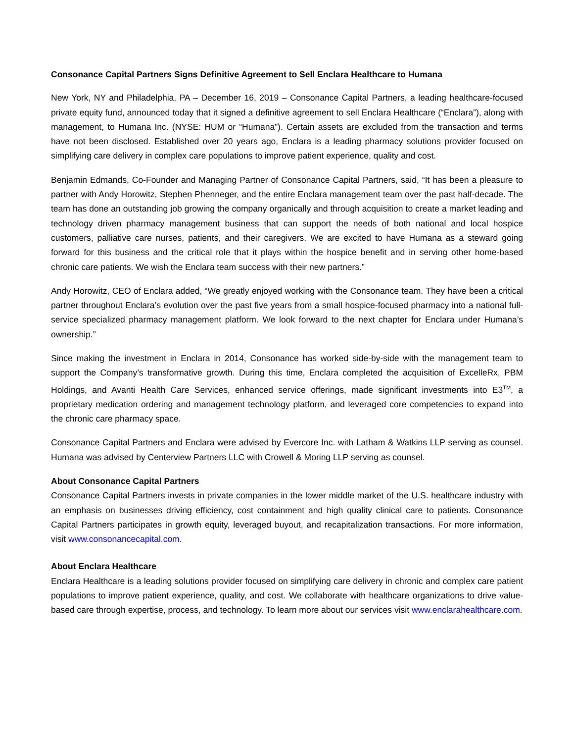Consonance Capital Partners Signs Definitive Agreement to Sell Enclara Healthcare to Humana
New York, NY and Philadelphia, PA – December 16, 2019 – Consonance Capital Partners, a leading healthcare-focused private equity fund, announced today that it signed a definitive agreement to sell Enclara Healthcare (“Enclara”), along with management, to Humana Inc. (NYSE: HUM or “Humana”). Certain assets are excluded from the transaction and terms have not been disclosed. Established over 20 years ago, Enclara is a leading pharmacy solutions provider focused on simplifying care delivery in complex care populations to improve patient experience, quality and cost.
Benjamin Edmands, Co-Founder and Managing Partner of Consonance Capital Partners, said, “It has been a pleasure to partner with Andy Horowitz, Stephen Phenneger, and the entire Enclara management team over the past half-decade. The team has done an outstanding job growing the company organically and through acquisition to create a market leading and technology driven pharmacy management business that can support the needs of both national and local hospice customers, palliative care nurses, patients, and their caregivers. We are excited to have Humana as a steward going forward for this business and the critical role that it plays within the hospice benefit and in serving other home-based chronic care patients. We wish the Enclara team success with their new partners.”
Andy Horowitz, CEO of Enclara added, “We greatly enjoyed working with the Consonance team. They have been a critical partner throughout Enclara’s evolution over the past five years from a small hospice-focused pharmacy into a national full-service specialized pharmacy management platform. We look forward to the next chapter for Enclara under Humana’s ownership.”
Since making the investment in Enclara in 2014, Consonance has worked side-by-side with the management team to support the Company’s transformative growth. During this time, Enclara completed the acquisition of ExcelleRx, PBM Holdings, and Avanti Health Care Services, enhanced service offerings, made significant investments into E3<sup>TM</sup>, a proprietary medication ordering and management technology platform, and leveraged core competencies to expand into the chronic care pharmacy space.
Consonance Capital Partners and Enclara were advised by Evercore Inc. with Latham & Watkins LLP serving as counsel. Humana was advised by Centerview Partners LLC with Crowell & Moring LLP serving as counsel.
About Consonance Capital Partners
Consonance Capital Partners invests in private companies in the lower middle market of the U.S. healthcare industry with an emphasis on businesses driving efficiency, cost containment and high quality clinical care to patients. Consonance Capital Partners participates in growth equity, leveraged buyout, and recapitalization transactions. For more information, visit www.consonancecapital.com.
About Enclara Healthcare
Enclara Healthcare is a leading solutions provider focused on simplifying care delivery in chronic and complex care patient populations to improve patient experience, quality, and cost. We collaborate with healthcare organizations to drive value-based care through expertise, process, and technology. To learn more about our services visit www.enclarahealthcare.com.